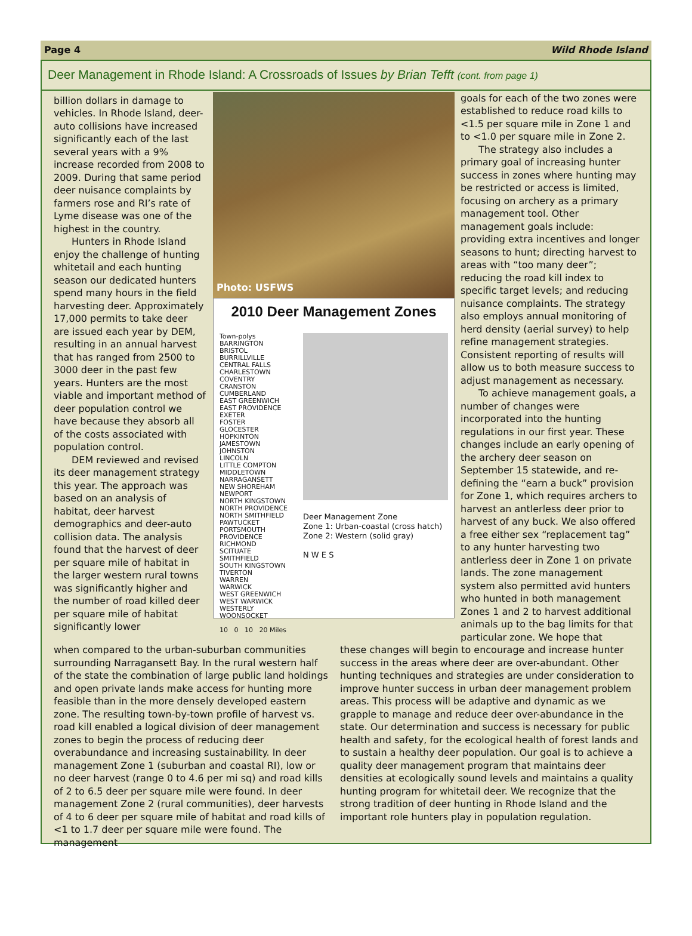Page 4 Wild Rhode Island
Deer Management in Rhode Island: A Crossroads of Issues by Brian Tefft (cont. from page 1)
billion dollars in damage to vehicles. In Rhode Island, deer-auto collisions have increased significantly each of the last several years with a 9% increase recorded from 2008 to 2009. During that same period deer nuisance complaints by farmers rose and RI’s rate of Lyme disease was one of the highest in the country.
Hunters in Rhode Island enjoy the challenge of hunting whitetail and each hunting season our dedicated hunters spend many hours in the field harvesting deer. Approximately 17,000 permits to take deer are issued each year by DEM, resulting in an annual harvest that has ranged from 2500 to 3000 deer in the past few years. Hunters are the most viable and important method of deer population control we have because they absorb all of the costs associated with population control.
DEM reviewed and revised its deer management strategy this year. The approach was based on an analysis of habitat, deer harvest demographics and deer-auto collision data. The analysis found that the harvest of deer per square mile of habitat in the larger western rural towns was significantly higher and the number of road killed deer per square mile of habitat significantly lower
Photo: USFWS
2010 Deer Management Zones
Town-polys
BARRINGTON
BRISTOL
BURRILLVILLE
CENTRAL FALLS
CHARLESTOWN
COVENTRY
CRANSTON
CUMBERLAND
EAST GREENWICH
EAST PROVIDENCE
EXETER
FOSTER
GLOCESTER
HOPKINTON
JAMESTOWN
JOHNSTON
LINCOLN
LITTLE COMPTON
MIDDLETOWN
NARRAGANSETT
NEW SHOREHAM
NEWPORT
NORTH KINGSTOWN
NORTH PROVIDENCE
NORTH SMITHFIELD
PAWTUCKET
PORTSMOUTH
PROVIDENCE
RICHMOND
SCITUATE
SMITHFIELD
SOUTH KINGSTOWN
TIVERTON
WARREN
WARWICK
WEST GREENWICH
WEST WARWICK
WESTERLY
WOONSOCKET
10 0 10 20 Miles
Deer Management Zone
Zone 1: Urban-coastal (cross hatch)
Zone 2: Western (solid gray)
N W E S
goals for each of the two zones were established to reduce road kills to <1.5 per square mile in Zone 1 and to <1.0 per square mile in Zone 2.
The strategy also includes a primary goal of increasing hunter success in zones where hunting may be restricted or access is limited, focusing on archery as a primary management tool. Other management goals include: providing extra incentives and longer seasons to hunt; directing harvest to areas with “too many deer”; reducing the road kill index to specific target levels; and reducing nuisance complaints. The strategy also employs annual monitoring of herd density (aerial survey) to help refine management strategies. Consistent reporting of results will allow us to both measure success to adjust management as necessary.
To achieve management goals, a number of changes were incorporated into the hunting regulations in our first year. These changes include an early opening of the archery deer season on September 15 statewide, and re-defining the “earn a buck” provision for Zone 1, which requires archers to harvest an antlerless deer prior to harvest of any buck. We also offered a free either sex “replacement tag” to any hunter harvesting two antlerless deer in Zone 1 on private lands. The zone management system also permitted avid hunters who hunted in both management Zones 1 and 2 to harvest additional animals up to the bag limits for that particular zone. We hope that
when compared to the urban-suburban communities surrounding Narragansett Bay. In the rural western half of the state the combination of large public land holdings and open private lands make access for hunting more feasible than in the more densely developed eastern zone. The resulting town-by-town profile of harvest vs. road kill enabled a logical division of deer management zones to begin the process of reducing deer overabundance and increasing sustainability. In deer management Zone 1 (suburban and coastal RI), low or no deer harvest (range 0 to 4.6 per mi sq) and road kills of 2 to 6.5 deer per square mile were found. In deer management Zone 2 (rural communities), deer harvests of 4 to 6 deer per square mile of habitat and road kills of <1 to 1.7 deer per square mile were found. The management
these changes will begin to encourage and increase hunter success in the areas where deer are over-abundant. Other hunting techniques and strategies are under consideration to improve hunter success in urban deer management problem areas. This process will be adaptive and dynamic as we grapple to manage and reduce deer over-abundance in the state. Our determination and success is necessary for public health and safety, for the ecological health of forest lands and to sustain a healthy deer population. Our goal is to achieve a quality deer management program that maintains deer densities at ecologically sound levels and maintains a quality hunting program for whitetail deer. We recognize that the strong tradition of deer hunting in Rhode Island and the important role hunters play in population regulation.